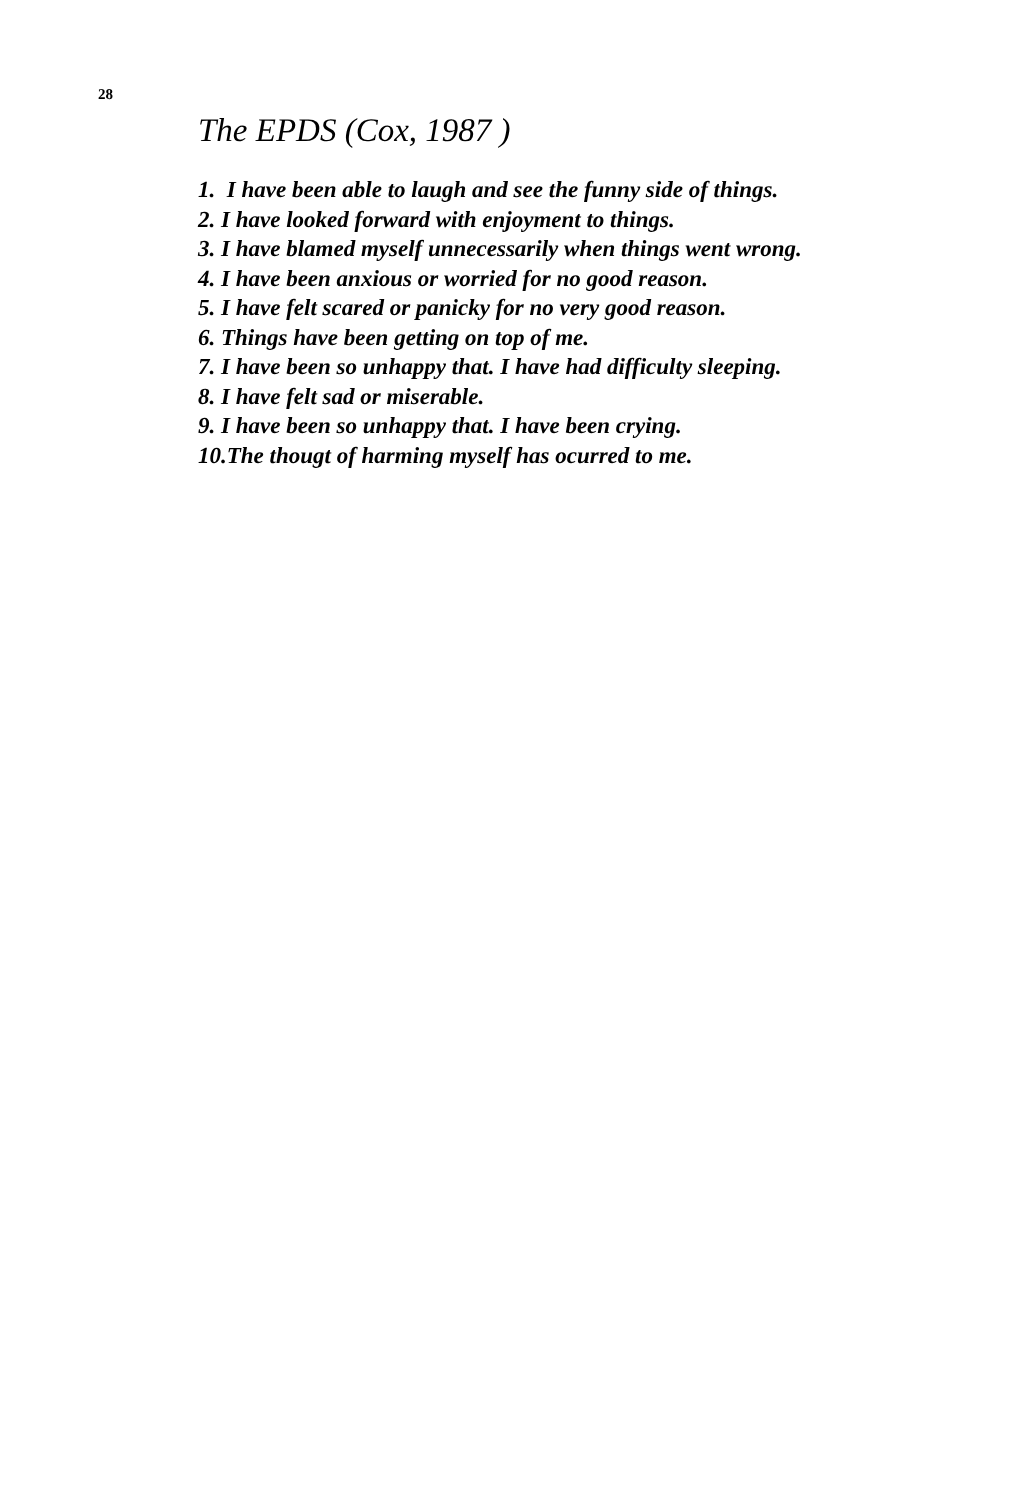28
The EPDS (Cox, 1987 )
1. I have been able to laugh and see the funny side of things.
2. I have looked forward with enjoyment to things.
3. I have blamed myself unnecessarily when things went wrong.
4. I have been anxious or worried for no good reason.
5. I have felt scared or panicky for no very good reason.
6. Things have been getting on top of me.
7. I have been so unhappy that. I have had difficulty sleeping.
8. I have felt sad or miserable.
9. I have been so unhappy that. I have been crying.
10.The thougt of harming myself has ocurred to me.